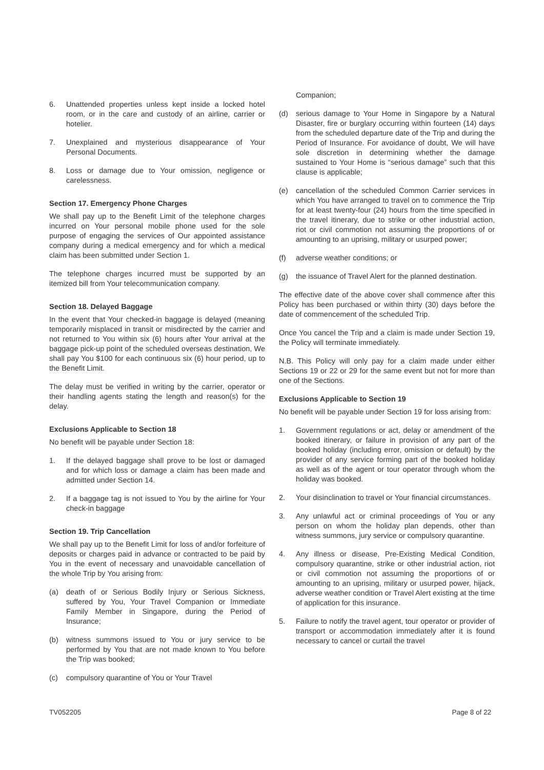6. Unattended properties unless kept inside a locked hotel room, or in the care and custody of an airline, carrier or hotelier.
7. Unexplained and mysterious disappearance of Your Personal Documents.
8. Loss or damage due to Your omission, negligence or carelessness.
Section 17. Emergency Phone Charges
We shall pay up to the Benefit Limit of the telephone charges incurred on Your personal mobile phone used for the sole purpose of engaging the services of Our appointed assistance company during a medical emergency and for which a medical claim has been submitted under Section 1.
The telephone charges incurred must be supported by an itemized bill from Your telecommunication company.
Section 18. Delayed Baggage
In the event that Your checked-in baggage is delayed (meaning temporarily misplaced in transit or misdirected by the carrier and not returned to You within six (6) hours after Your arrival at the baggage pick-up point of the scheduled overseas destination, We shall pay You $100 for each continuous six (6) hour period, up to the Benefit Limit.
The delay must be verified in writing by the carrier, operator or their handling agents stating the length and reason(s) for the delay.
Exclusions Applicable to Section 18
No benefit will be payable under Section 18:
1. If the delayed baggage shall prove to be lost or damaged and for which loss or damage a claim has been made and admitted under Section 14.
2. If a baggage tag is not issued to You by the airline for Your check-in baggage
Section 19. Trip Cancellation
We shall pay up to the Benefit Limit for loss of and/or forfeiture of deposits or charges paid in advance or contracted to be paid by You in the event of necessary and unavoidable cancellation of the whole Trip by You arising from:
(a) death of or Serious Bodily Injury or Serious Sickness, suffered by You, Your Travel Companion or Immediate Family Member in Singapore, during the Period of Insurance;
(b) witness summons issued to You or jury service to be performed by You that are not made known to You before the Trip was booked;
(c) compulsory quarantine of You or Your Travel
Companion;
(d) serious damage to Your Home in Singapore by a Natural Disaster, fire or burglary occurring within fourteen (14) days from the scheduled departure date of the Trip and during the Period of Insurance. For avoidance of doubt, We will have sole discretion in determining whether the damage sustained to Your Home is “serious damage” such that this clause is applicable;
(e) cancellation of the scheduled Common Carrier services in which You have arranged to travel on to commence the Trip for at least twenty-four (24) hours from the time specified in the travel itinerary, due to strike or other industrial action, riot or civil commotion not assuming the proportions of or amounting to an uprising, military or usurped power;
(f) adverse weather conditions; or
(g) the issuance of Travel Alert for the planned destination.
The effective date of the above cover shall commence after this Policy has been purchased or within thirty (30) days before the date of commencement of the scheduled Trip.
Once You cancel the Trip and a claim is made under Section 19, the Policy will terminate immediately.
N.B. This Policy will only pay for a claim made under either Sections 19 or 22 or 29 for the same event but not for more than one of the Sections.
Exclusions Applicable to Section 19
No benefit will be payable under Section 19 for loss arising from:
1. Government regulations or act, delay or amendment of the booked itinerary, or failure in provision of any part of the booked holiday (including error, omission or default) by the provider of any service forming part of the booked holiday as well as of the agent or tour operator through whom the holiday was booked.
2. Your disinclination to travel or Your financial circumstances.
3. Any unlawful act or criminal proceedings of You or any person on whom the holiday plan depends, other than witness summons, jury service or compulsory quarantine.
4. Any illness or disease, Pre-Existing Medical Condition, compulsory quarantine, strike or other industrial action, riot or civil commotion not assuming the proportions of or amounting to an uprising, military or usurped power, hijack, adverse weather condition or Travel Alert existing at the time of application for this insurance.
5. Failure to notify the travel agent, tour operator or provider of transport or accommodation immediately after it is found necessary to cancel or curtail the travel
TV052205 Page 8 of 22